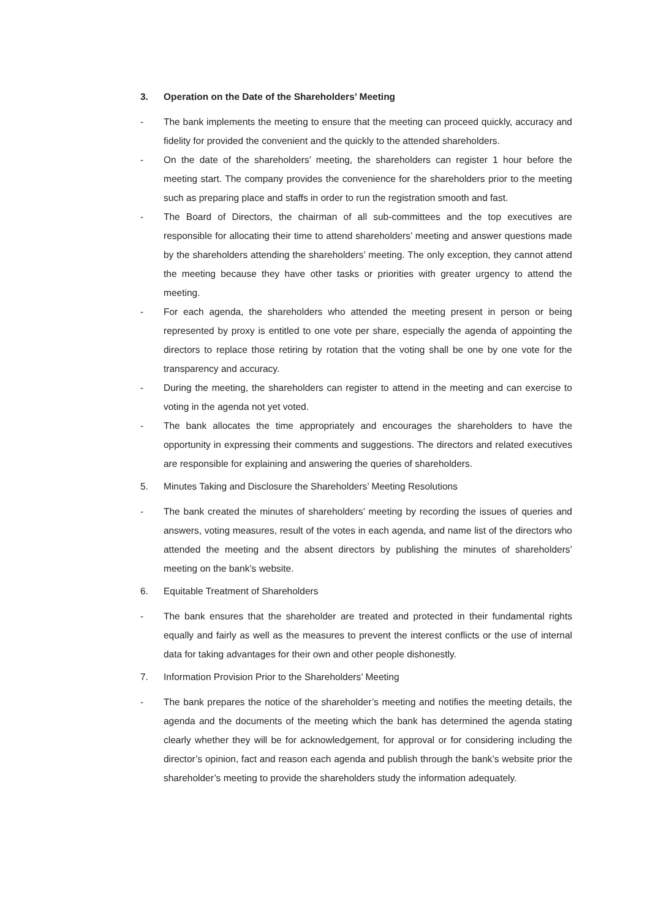3. Operation on the Date of the Shareholders’ Meeting
- The bank implements the meeting to ensure that the meeting can proceed quickly, accuracy and fidelity for provided the convenient and the quickly to the attended shareholders.
- On the date of the shareholders’ meeting, the shareholders can register 1 hour before the meeting start. The company provides the convenience for the shareholders prior to the meeting such as preparing place and staffs in order to run the registration smooth and fast.
- The Board of Directors, the chairman of all sub-committees and the top executives are responsible for allocating their time to attend shareholders’ meeting and answer questions made by the shareholders attending the shareholders’ meeting. The only exception, they cannot attend the meeting because they have other tasks or priorities with greater urgency to attend the meeting.
- For each agenda, the shareholders who attended the meeting present in person or being represented by proxy is entitled to one vote per share, especially the agenda of appointing the directors to replace those retiring by rotation that the voting shall be one by one vote for the transparency and accuracy.
- During the meeting, the shareholders can register to attend in the meeting and can exercise to voting in the agenda not yet voted.
- The bank allocates the time appropriately and encourages the shareholders to have the opportunity in expressing their comments and suggestions. The directors and related executives are responsible for explaining and answering the queries of shareholders.
5. Minutes Taking and Disclosure the Shareholders’ Meeting Resolutions
- The bank created the minutes of shareholders’ meeting by recording the issues of queries and answers, voting measures, result of the votes in each agenda, and name list of the directors who attended the meeting and the absent directors by publishing the minutes of shareholders’ meeting on the bank’s website.
6. Equitable Treatment of Shareholders
- The bank ensures that the shareholder are treated and protected in their fundamental rights equally and fairly as well as the measures to prevent the interest conflicts or the use of internal data for taking advantages for their own and other people dishonestly.
7. Information Provision Prior to the Shareholders’ Meeting
- The bank prepares the notice of the shareholder’s meeting and notifies the meeting details, the agenda and the documents of the meeting which the bank has determined the agenda stating clearly whether they will be for acknowledgement, for approval or for considering including the director’s opinion, fact and reason each agenda and publish through the bank’s website prior the shareholder’s meeting to provide the shareholders study the information adequately.